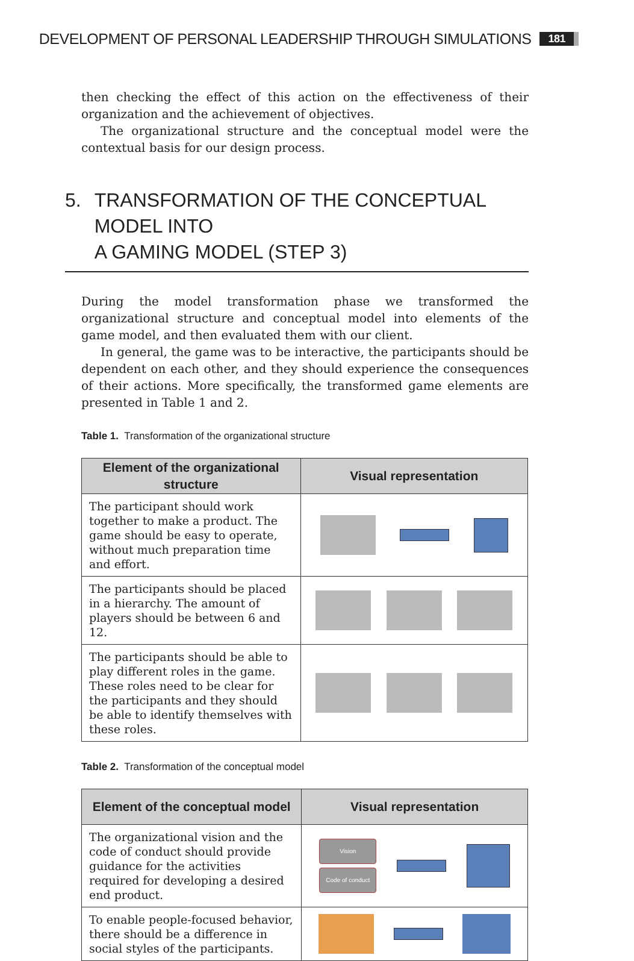DEVELOPMENT OF PERSONAL LEADERSHIP THROUGH SIMULATIONS 181
then checking the effect of this action on the effectiveness of their organization and the achievement of objectives.
The organizational structure and the conceptual model were the contextual basis for our design process.
5. TRANSFORMATION OF THE CONCEPTUAL MODEL INTO
A GAMING MODEL (STEP 3)
During the model transformation phase we transformed the organizational structure and conceptual model into elements of the game model, and then evaluated them with our client.
In general, the game was to be interactive, the participants should be dependent on each other, and they should experience the consequences of their actions. More specifically, the transformed game elements are presented in Table 1 and 2.
Table 1. Transformation of the organizational structure
| Element of the organizational structure | Visual representation |
| --- | --- |
| The participant should work together to make a product. The game should be easy to operate, without much preparation time and effort. | |
| The participants should be placed in a hierarchy. The amount of players should be between 6 and 12. | |
| The participants should be able to play different roles in the game. These roles need to be clear for the participants and they should be able to identify themselves with these roles. | |
Table 2. Transformation of the conceptual model
| Element of the conceptual model | Visual representation |
| --- | --- |
| The organizational vision and the code of conduct should provide guidance for the activities required for developing a desired end product. | Vision Code of conduct |
| To enable people-focused behavior, there should be a difference in social styles of the participants. | |